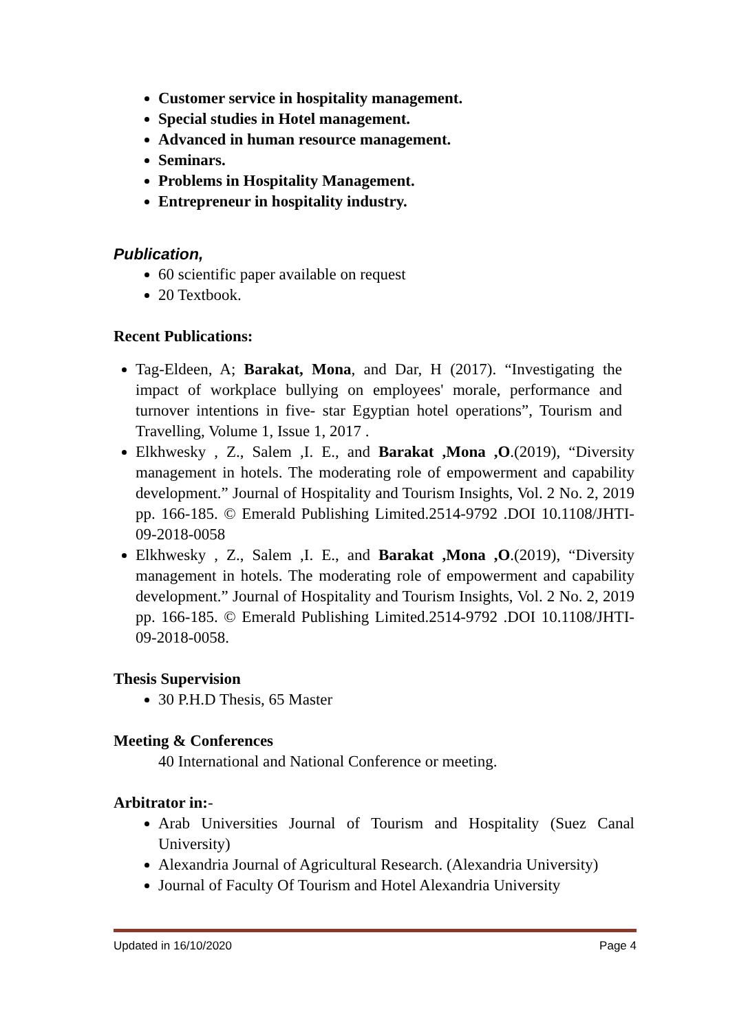Customer service in hospitality management.
Special studies in Hotel management.
Advanced in human resource management.
Seminars.
Problems in Hospitality Management.
Entrepreneur in hospitality industry.
Publication,
60 scientific paper available on request
20 Textbook.
Recent Publications:
Tag-Eldeen, A; Barakat, Mona, and Dar, H (2017). “Investigating the impact of workplace bullying on employees' morale, performance and turnover intentions in five- star Egyptian hotel operations”, Tourism and Travelling, Volume 1, Issue 1, 2017 .
Elkhwesky , Z., Salem ,I. E., and Barakat ,Mona ,O.(2019), “Diversity management in hotels. The moderating role of empowerment and capability development.” Journal of Hospitality and Tourism Insights, Vol. 2 No. 2, 2019 pp. 166-185. © Emerald Publishing Limited.2514-9792 .DOI 10.1108/JHTI-09-2018-0058
Elkhwesky , Z., Salem ,I. E., and Barakat ,Mona ,O.(2019), “Diversity management in hotels. The moderating role of empowerment and capability development.” Journal of Hospitality and Tourism Insights, Vol. 2 No. 2, 2019 pp. 166-185. © Emerald Publishing Limited.2514-9792 .DOI 10.1108/JHTI-09-2018-0058.
Thesis Supervision
30 P.H.D Thesis, 65 Master
Meeting & Conferences
40 International and National Conference or meeting.
Arbitrator in:-
Arab Universities Journal of Tourism and Hospitality (Suez Canal University)
Alexandria Journal of Agricultural Research. (Alexandria University)
Journal of Faculty Of Tourism and Hotel Alexandria University
Updated in 16/10/2020 Page 4